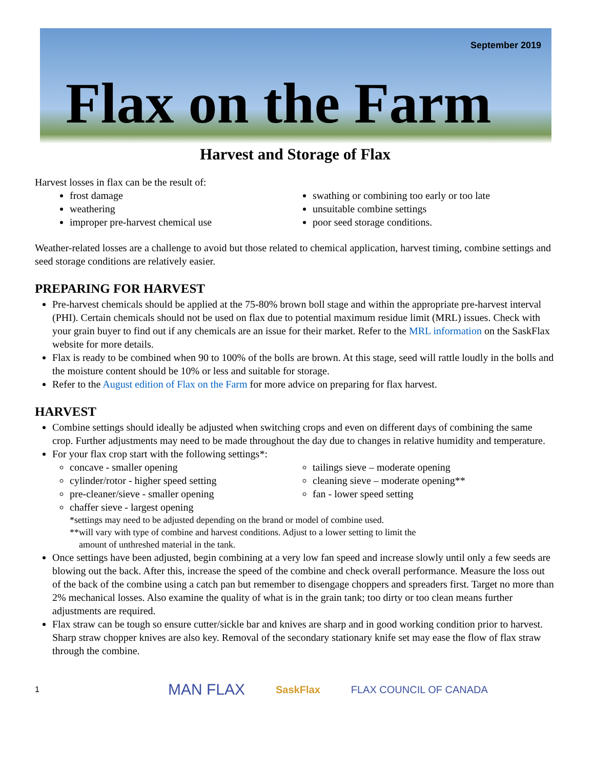September 2019
Flax on the Farm
Harvest and Storage of Flax
Harvest losses in flax can be the result of:
frost damage
weathering
improper pre-harvest chemical use
swathing or combining too early or too late
unsuitable combine settings
poor seed storage conditions.
Weather-related losses are a challenge to avoid but those related to chemical application, harvest timing, combine settings and seed storage conditions are relatively easier.
PREPARING FOR HARVEST
Pre-harvest chemicals should be applied at the 75-80% brown boll stage and within the appropriate pre-harvest interval (PHI). Certain chemicals should not be used on flax due to potential maximum residue limit (MRL) issues. Check with your grain buyer to find out if any chemicals are an issue for their market. Refer to the MRL information on the SaskFlax website for more details.
Flax is ready to be combined when 90 to 100% of the bolls are brown. At this stage, seed will rattle loudly in the bolls and the moisture content should be 10% or less and suitable for storage.
Refer to the August edition of Flax on the Farm for more advice on preparing for flax harvest.
HARVEST
Combine settings should ideally be adjusted when switching crops and even on different days of combining the same crop. Further adjustments may need to be made throughout the day due to changes in relative humidity and temperature.
For your flax crop start with the following settings*:
concave - smaller opening
cylinder/rotor - higher speed setting
pre-cleaner/sieve - smaller opening
chaffer sieve - largest opening
tailings sieve – moderate opening
cleaning sieve – moderate opening**
fan - lower speed setting
*settings may need to be adjusted depending on the brand or model of combine used.
**will vary with type of combine and harvest conditions. Adjust to a lower setting to limit the
amount of unthreshed material in the tank.
Once settings have been adjusted, begin combining at a very low fan speed and increase slowly until only a few seeds are blowing out the back. After this, increase the speed of the combine and check overall performance. Measure the loss out of the back of the combine using a catch pan but remember to disengage choppers and spreaders first. Target no more than 2% mechanical losses. Also examine the quality of what is in the grain tank; too dirty or too clean means further adjustments are required.
Flax straw can be tough so ensure cutter/sickle bar and knives are sharp and in good working condition prior to harvest. Sharp straw chopper knives are also key. Removal of the secondary stationary knife set may ease the flow of flax straw through the combine.
1 MAN FLAX SaskFlax FLAX COUNCIL OF CANADA